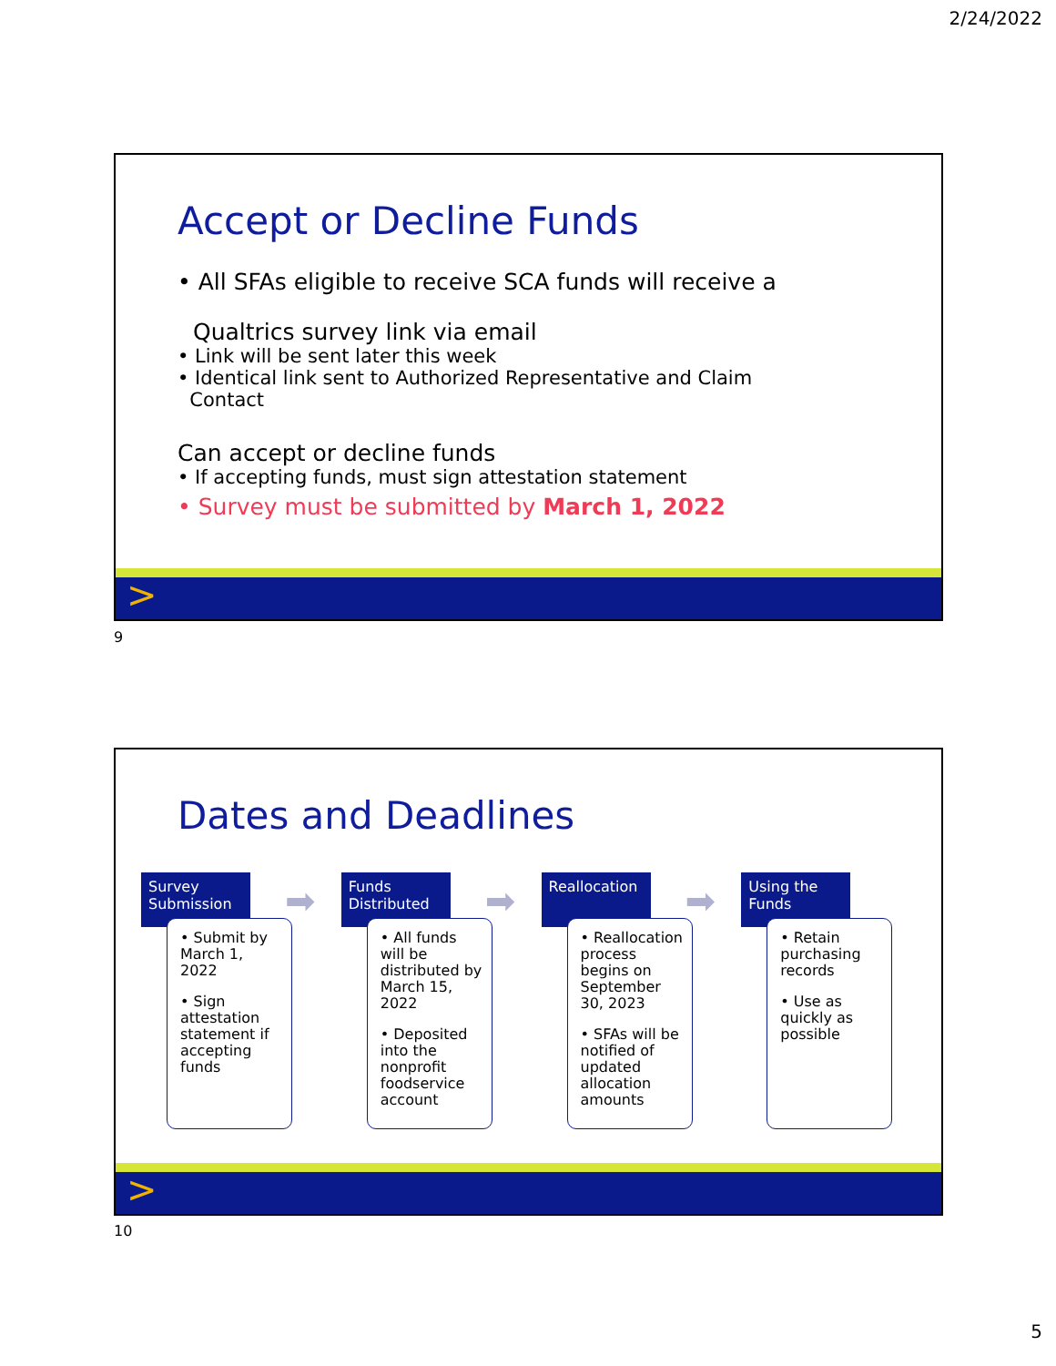2/24/2022
Accept or Decline Funds
• All SFAs eligible to receive SCA funds will receive a
Qualtrics survey link via email
• Link will be sent later this week
• Identical link sent to Authorized Representative and Claim
Contact
Can accept or decline funds
• If accepting funds, must sign attestation statement
• Survey must be submitted by March 1, 2022
>
9
Dates and Deadlines
Survey Submission
➡
• Submit by March 1, 2022
• Sign attestation statement if accepting funds
Funds Distributed
➡
• All funds will be distributed by March 15, 2022
• Deposited into the nonprofit foodservice account
Reallocation
➡
• Reallocation process begins on September 30, 2023
• SFAs will be notified of updated allocation amounts
Using the Funds
• Retain purchasing records
• Use as quickly as possible
>
10
5